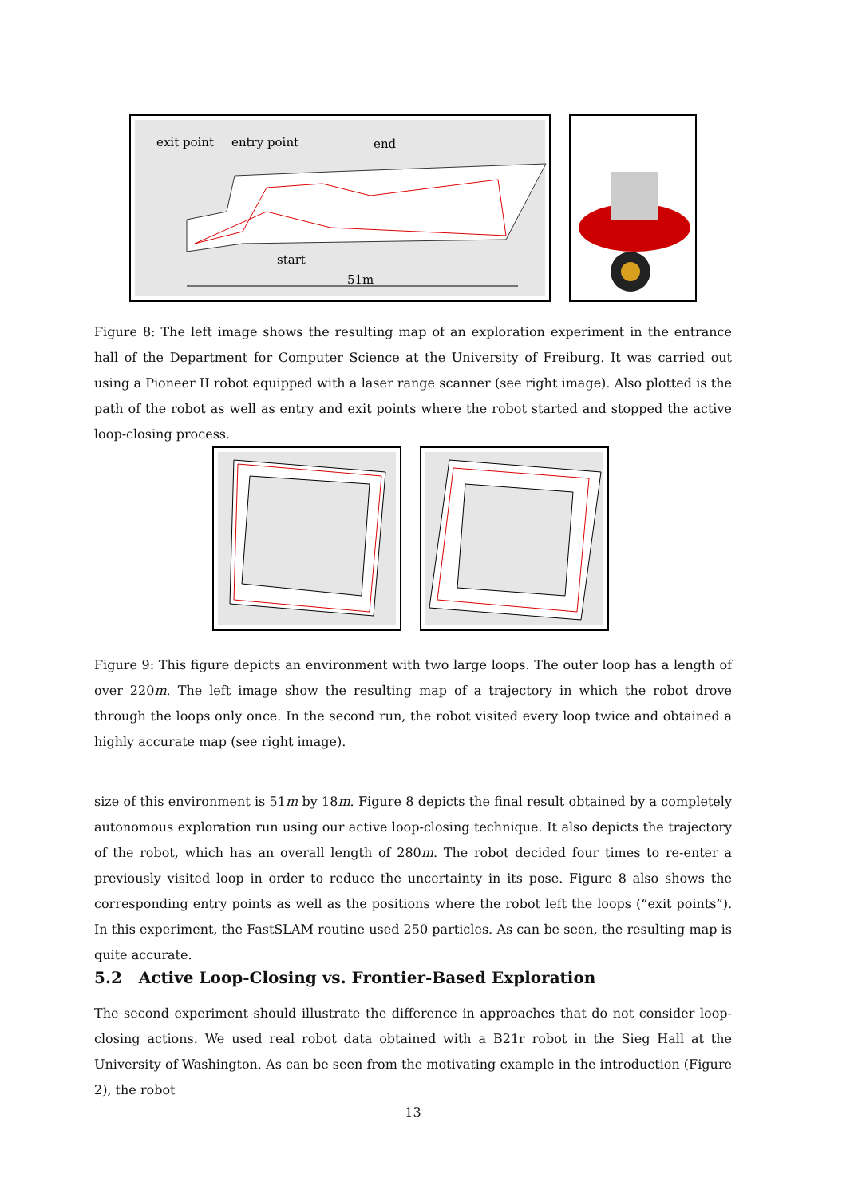exit point
entry point
end
start
51m
Figure 8: The left image shows the resulting map of an exploration experiment in the entrance hall of the Department for Computer Science at the University of Freiburg. It was carried out using a Pioneer II robot equipped with a laser range scanner (see right image). Also plotted is the path of the robot as well as entry and exit points where the robot started and stopped the active loop-closing process.
Figure 9: This figure depicts an environment with two large loops. The outer loop has a length of over 220m. The left image show the resulting map of a trajectory in which the robot drove through the loops only once. In the second run, the robot visited every loop twice and obtained a highly accurate map (see right image).
size of this environment is 51m by 18m. Figure 8 depicts the final result obtained by a completely autonomous exploration run using our active loop-closing technique. It also depicts the trajectory of the robot, which has an overall length of 280m. The robot decided four times to re-enter a previously visited loop in order to reduce the uncertainty in its pose. Figure 8 also shows the corresponding entry points as well as the positions where the robot left the loops (“exit points”). In this experiment, the FastSLAM routine used 250 particles. As can be seen, the resulting map is quite accurate.
5.2 Active Loop-Closing vs. Frontier-Based Exploration
The second experiment should illustrate the difference in approaches that do not consider loop-closing actions. We used real robot data obtained with a B21r robot in the Sieg Hall at the University of Washington. As can be seen from the motivating example in the introduction (Figure 2), the robot
13